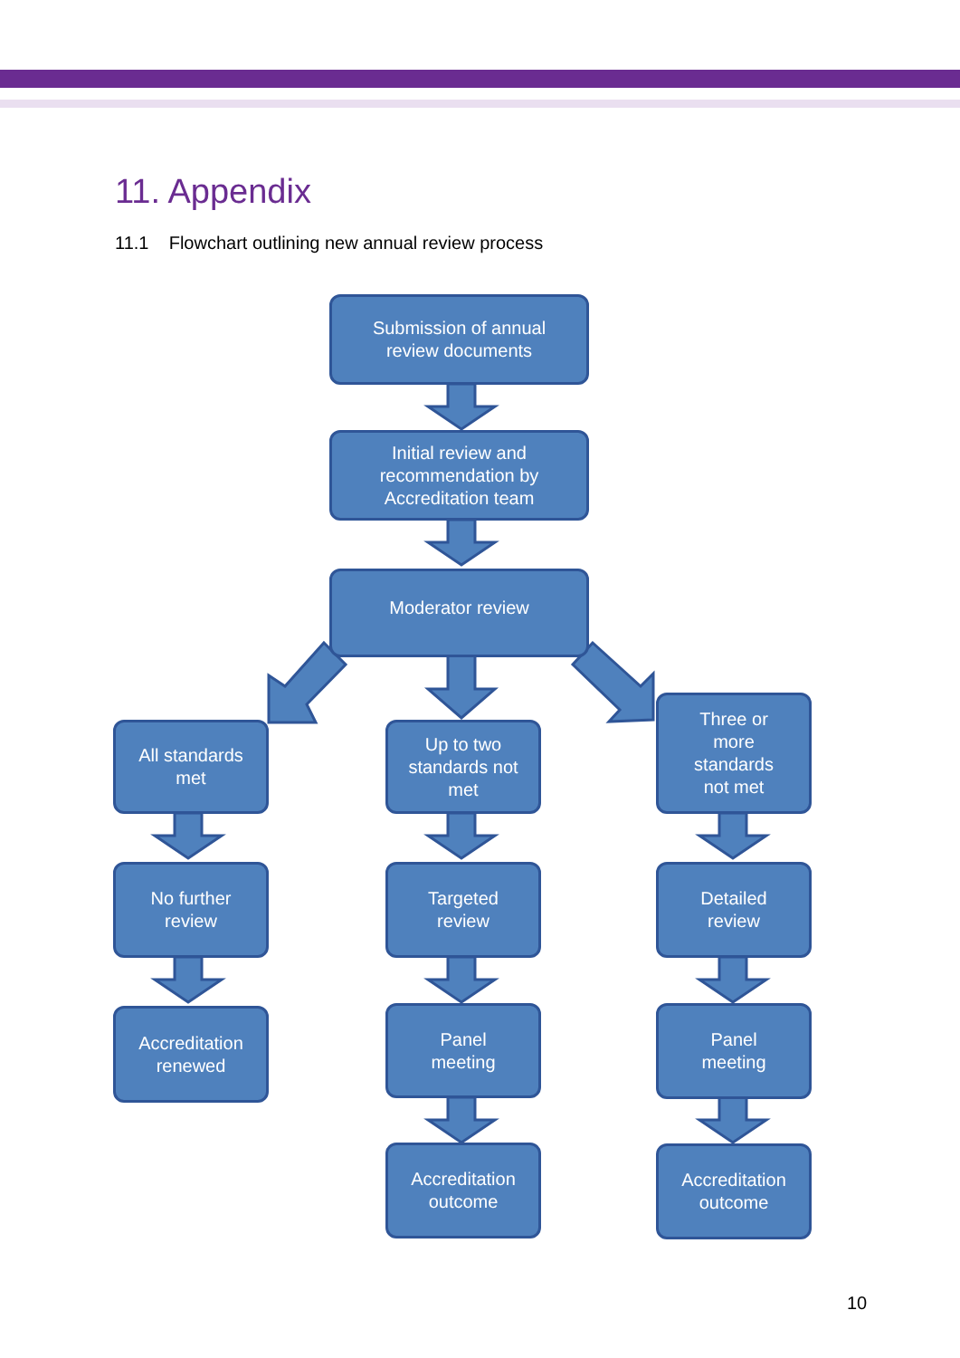11. Appendix
11.1 Flowchart outlining new annual review process
Submission of annual
review documents
Initial review and
recommendation by
Accreditation team
Moderator review
All standards
met
Up to two
standards not
met
Three or
more
standards
not met
No further
review
Targeted
review
Detailed
review
Accreditation
renewed
Panel
meeting
Panel
meeting
Accreditation
outcome
Accreditation
outcome
10